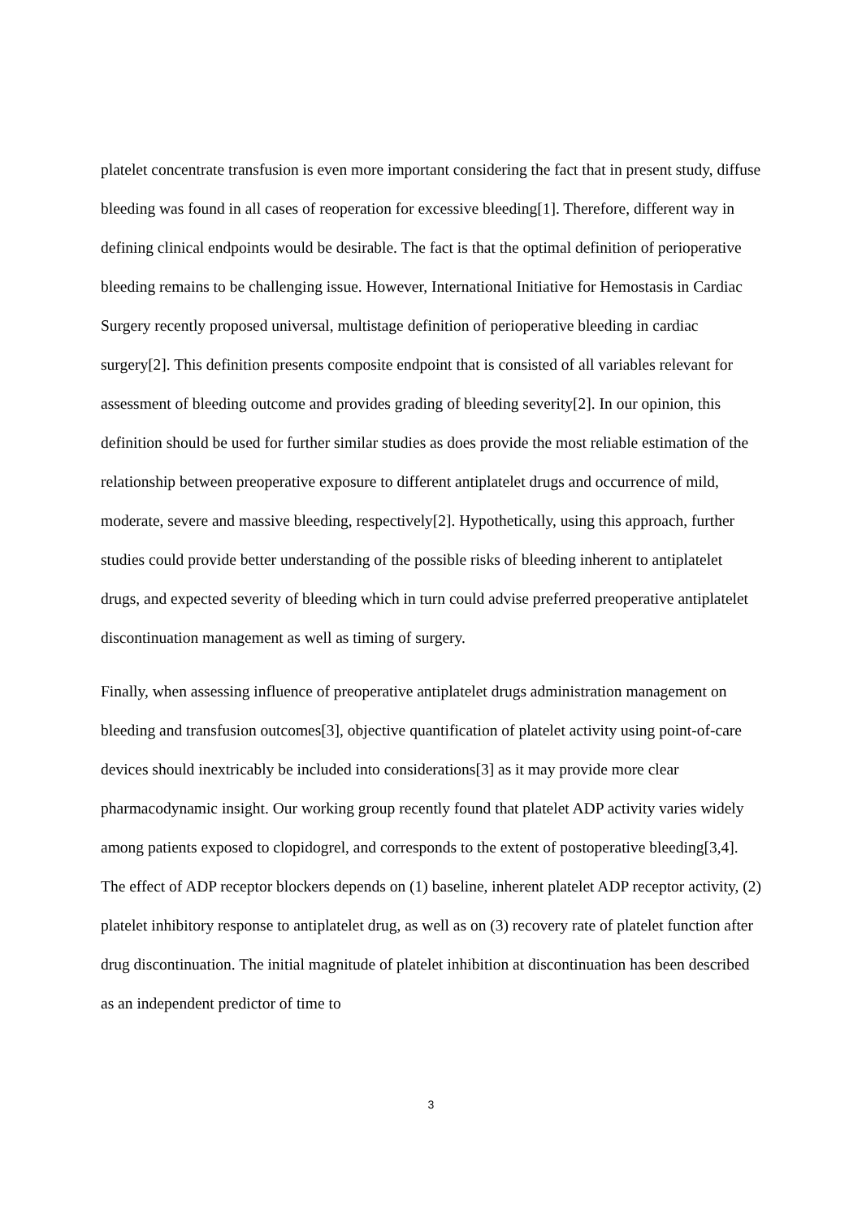platelet concentrate transfusion is even more important considering the fact that in present study, diffuse bleeding was found in all cases of reoperation for excessive bleeding[1]. Therefore, different way in defining clinical endpoints would be desirable. The fact is that the optimal definition of perioperative bleeding remains to be challenging issue. However, International Initiative for Hemostasis in Cardiac Surgery recently proposed universal, multistage definition of perioperative bleeding in cardiac surgery[2]. This definition presents composite endpoint that is consisted of all variables relevant for assessment of bleeding outcome and provides grading of bleeding severity[2]. In our opinion, this definition should be used for further similar studies as does provide the most reliable estimation of the relationship between preoperative exposure to different antiplatelet drugs and occurrence of mild, moderate, severe and massive bleeding, respectively[2]. Hypothetically, using this approach, further studies could provide better understanding of the possible risks of bleeding inherent to antiplatelet drugs, and expected severity of bleeding which in turn could advise preferred preoperative antiplatelet discontinuation management as well as timing of surgery.
Finally, when assessing influence of preoperative antiplatelet drugs administration management on bleeding and transfusion outcomes[3], objective quantification of platelet activity using point-of-care devices should inextricably be included into considerations[3] as it may provide more clear pharmacodynamic insight. Our working group recently found that platelet ADP activity varies widely among patients exposed to clopidogrel, and corresponds to the extent of postoperative bleeding[3,4]. The effect of ADP receptor blockers depends on (1) baseline, inherent platelet ADP receptor activity, (2) platelet inhibitory response to antiplatelet drug, as well as on (3) recovery rate of platelet function after drug discontinuation. The initial magnitude of platelet inhibition at discontinuation has been described as an independent predictor of time to
3